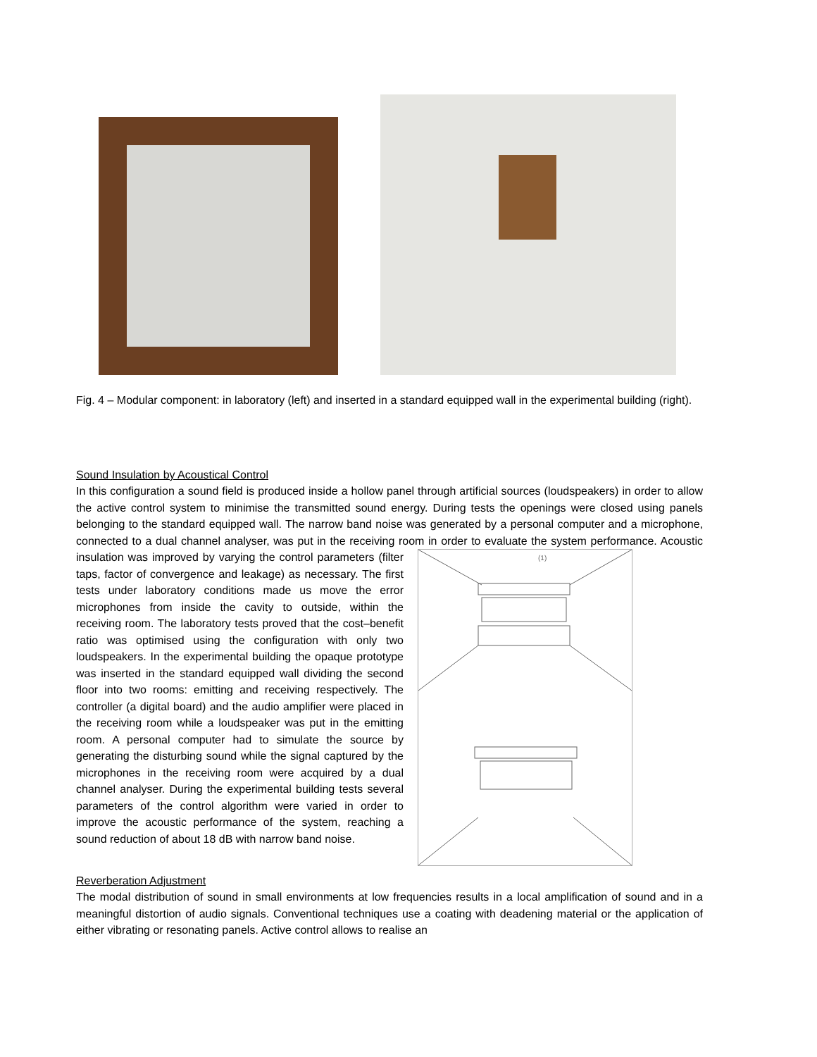Fig. 4 – Modular component: in laboratory (left) and inserted in a standard equipped wall in the experimental building (right).
Sound Insulation by Acoustical Control
In this configuration a sound field is produced inside a hollow panel through artificial sources (loudspeakers) in order to allow the active control system to minimise the transmitted sound energy. During tests the openings were closed using panels belonging to the standard equipped wall. The narrow band noise was generated by a personal computer and a microphone, connected to a dual channel analyser, was put in the receiving room in order to evaluate the system performance. Acoustic insulation was improved by varying the
(1)
control parameters (filter taps, factor of convergence and leakage) as necessary. The first tests under laboratory conditions made us move the error microphones from inside the cavity to outside, within the receiving room. The laboratory tests proved that the cost–benefit ratio was optimised using the configuration with only two loudspeakers. In the experimental building the opaque prototype was inserted in the standard equipped wall dividing the second floor into two rooms: emitting and receiving respectively. The controller (a digital board) and the audio amplifier were placed in the receiving room while a loudspeaker was put in the emitting room. A personal computer had to simulate the source by generating the disturbing sound while the signal captured by the microphones in the receiving room were acquired by a dual channel analyser. During the experimental building tests several parameters of the control algorithm were varied in order to improve the acoustic performance of the system, reaching a sound reduction of about 18 dB with narrow band noise.
Reverberation Adjustment
The modal distribution of sound in small environments at low frequencies results in a local amplification of sound and in a meaningful distortion of audio signals. Conventional techniques use a coating with deadening material or the application of either vibrating or resonating panels. Active control allows to realise an